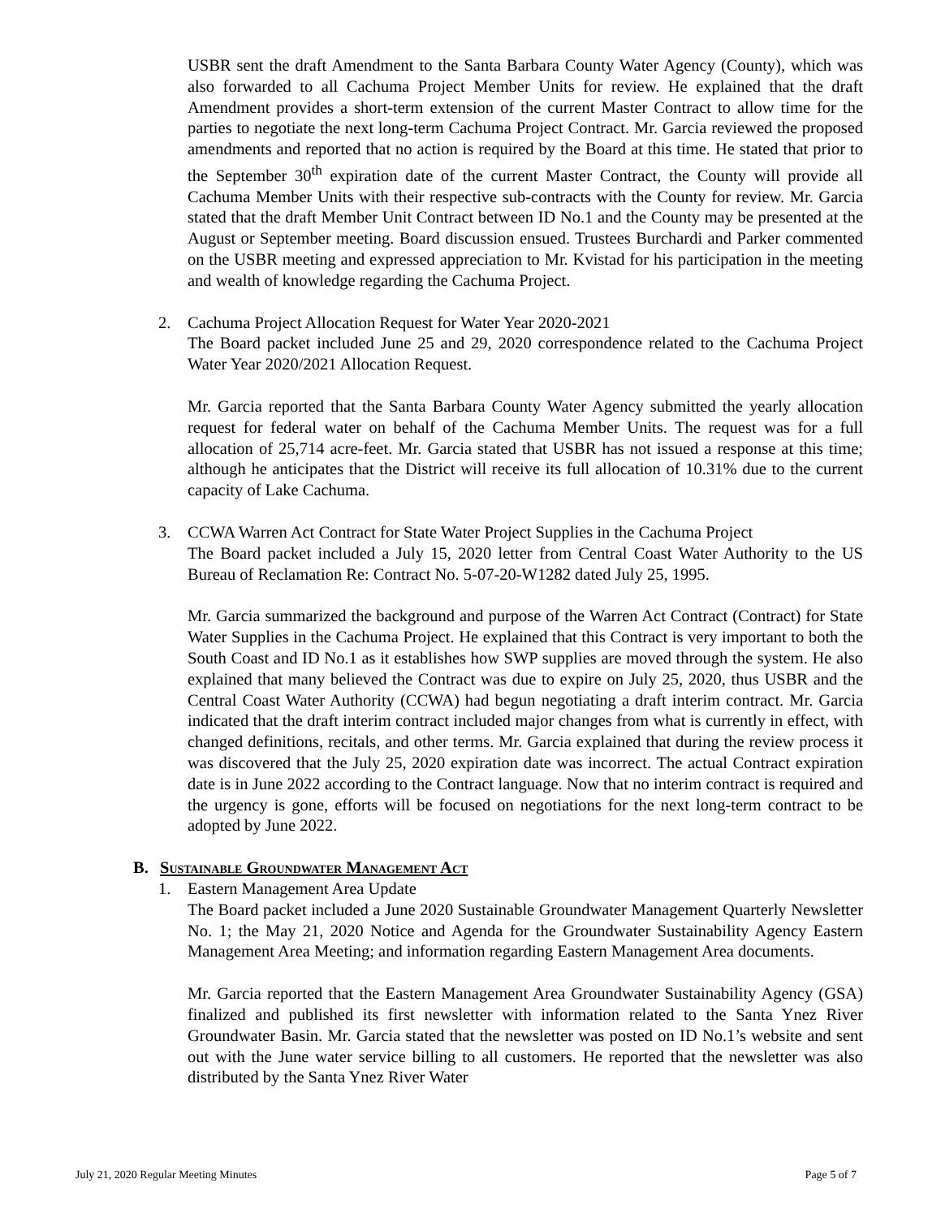USBR sent the draft Amendment to the Santa Barbara County Water Agency (County), which was also forwarded to all Cachuma Project Member Units for review. He explained that the draft Amendment provides a short-term extension of the current Master Contract to allow time for the parties to negotiate the next long-term Cachuma Project Contract. Mr. Garcia reviewed the proposed amendments and reported that no action is required by the Board at this time. He stated that prior to the September 30<sup>th</sup> expiration date of the current Master Contract, the County will provide all Cachuma Member Units with their respective sub-contracts with the County for review. Mr. Garcia stated that the draft Member Unit Contract between ID No.1 and the County may be presented at the August or September meeting. Board discussion ensued. Trustees Burchardi and Parker commented on the USBR meeting and expressed appreciation to Mr. Kvistad for his participation in the meeting and wealth of knowledge regarding the Cachuma Project.
2. Cachuma Project Allocation Request for Water Year 2020-2021
The Board packet included June 25 and 29, 2020 correspondence related to the Cachuma Project Water Year 2020/2021 Allocation Request.
Mr. Garcia reported that the Santa Barbara County Water Agency submitted the yearly allocation request for federal water on behalf of the Cachuma Member Units. The request was for a full allocation of 25,714 acre-feet. Mr. Garcia stated that USBR has not issued a response at this time; although he anticipates that the District will receive its full allocation of 10.31% due to the current capacity of Lake Cachuma.
3. CCWA Warren Act Contract for State Water Project Supplies in the Cachuma Project
The Board packet included a July 15, 2020 letter from Central Coast Water Authority to the US Bureau of Reclamation Re: Contract No. 5-07-20-W1282 dated July 25, 1995.
Mr. Garcia summarized the background and purpose of the Warren Act Contract (Contract) for State Water Supplies in the Cachuma Project. He explained that this Contract is very important to both the South Coast and ID No.1 as it establishes how SWP supplies are moved through the system. He also explained that many believed the Contract was due to expire on July 25, 2020, thus USBR and the Central Coast Water Authority (CCWA) had begun negotiating a draft interim contract. Mr. Garcia indicated that the draft interim contract included major changes from what is currently in effect, with changed definitions, recitals, and other terms. Mr. Garcia explained that during the review process it was discovered that the July 25, 2020 expiration date was incorrect. The actual Contract expiration date is in June 2022 according to the Contract language. Now that no interim contract is required and the urgency is gone, efforts will be focused on negotiations for the next long-term contract to be adopted by June 2022.
B. Sustainable Groundwater Management Act
1. Eastern Management Area Update
The Board packet included a June 2020 Sustainable Groundwater Management Quarterly Newsletter No. 1; the May 21, 2020 Notice and Agenda for the Groundwater Sustainability Agency Eastern Management Area Meeting; and information regarding Eastern Management Area documents.
Mr. Garcia reported that the Eastern Management Area Groundwater Sustainability Agency (GSA) finalized and published its first newsletter with information related to the Santa Ynez River Groundwater Basin. Mr. Garcia stated that the newsletter was posted on ID No.1’s website and sent out with the June water service billing to all customers. He reported that the newsletter was also distributed by the Santa Ynez River Water
July 21, 2020 Regular Meeting Minutes Page 5 of 7